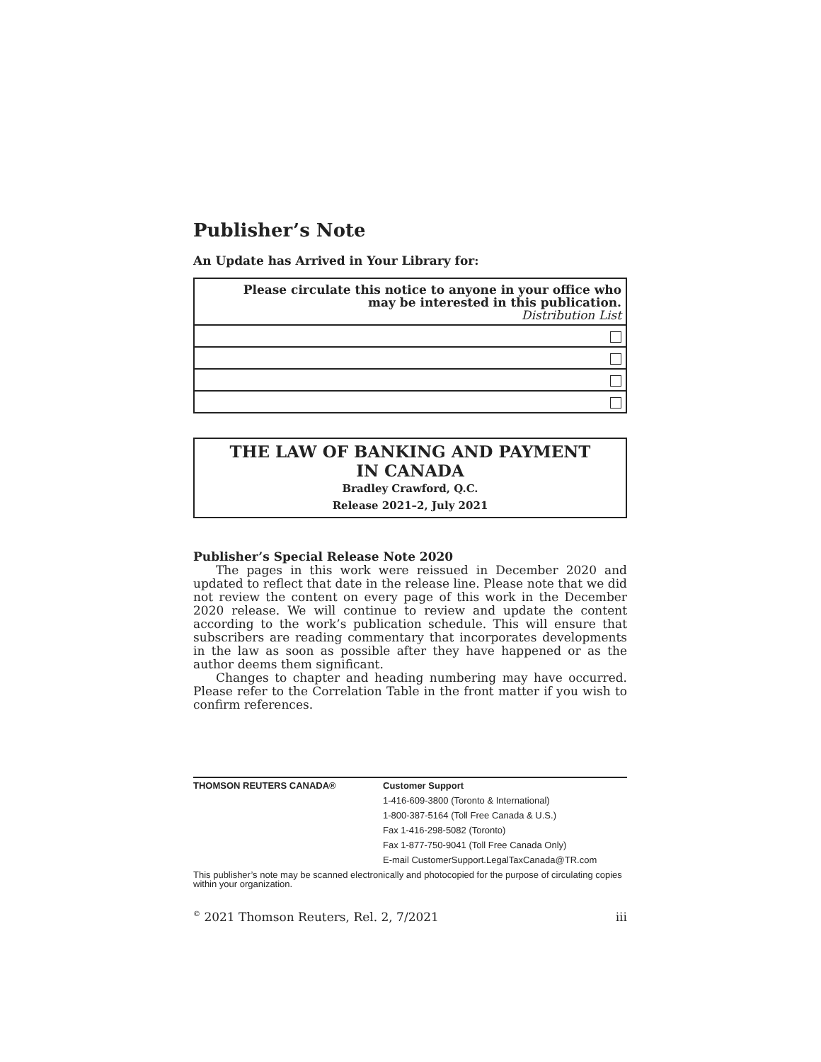Publisher’s Note
An Update has Arrived in Your Library for:
| Please circulate this notice to anyone in your office who may be interested in this publication. Distribution List |
THE LAW OF BANKING AND PAYMENT
IN CANADA
Bradley Crawford, Q.C.
Release 2021–2, July 2021
Publisher’s Special Release Note 2020
The pages in this work were reissued in December 2020 and updated to reflect that date in the release line. Please note that we did not review the content on every page of this work in the December 2020 release. We will continue to review and update the content according to the work’s publication schedule. This will ensure that subscribers are reading commentary that incorporates developments in the law as soon as possible after they have happened or as the author deems them significant.
Changes to chapter and heading numbering may have occurred. Please refer to the Correlation Table in the front matter if you wish to confirm references.
| THOMSON REUTERS CANADA® | Customer Support |
| | 1-416-609-3800 (Toronto & International) |
| | 1-800-387-5164 (Toll Free Canada & U.S.) |
| | Fax 1-416-298-5082 (Toronto) |
| | Fax 1-877-750-9041 (Toll Free Canada Only) |
| | E-mail CustomerSupport.LegalTaxCanada@TR.com |
This publisher’s note may be scanned electronically and photocopied for the purpose of circulating copies within your organization.
<sup>©</sup> 2021 Thomson Reuters, Rel. 2, 7/2021 iii